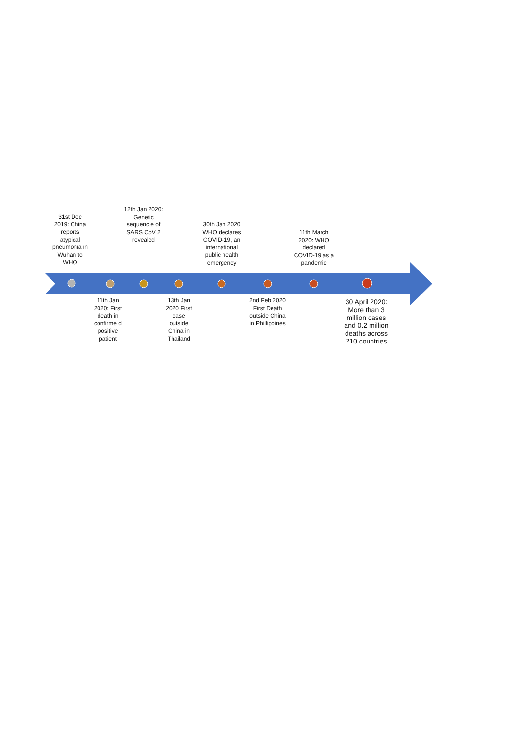31st Dec 2019: China reports atypical pneumonia in Wuhan to WHO
12th Jan 2020: Genetic sequenc e of SARS CoV 2 revealed
30th Jan 2020 WHO declares COVID-19, an international public health emergency
11th March 2020: WHO declared COVID-19 as a pandemic
11th Jan 2020: First death in confirme d positive patient
13th Jan 2020 First case outside China in Thailand
2nd Feb 2020 First Death outside China in Phillippines
30 April 2020: More than 3 million cases and 0.2 million deaths across 210 countries